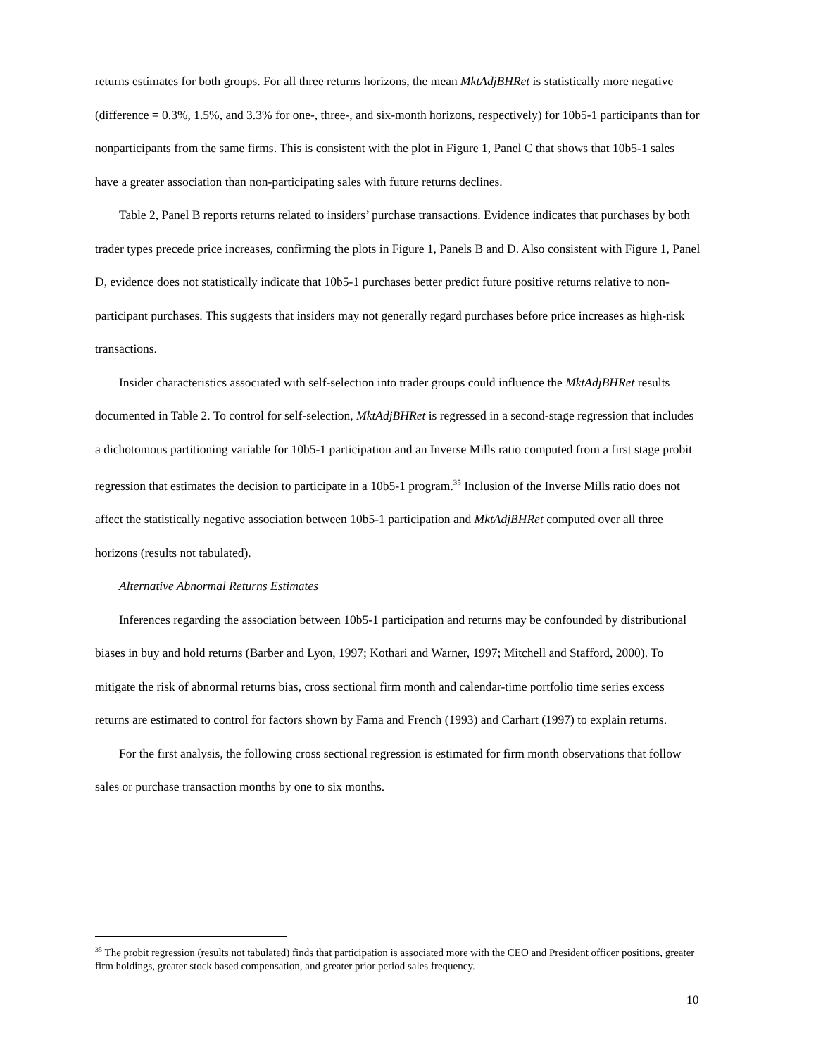returns estimates for both groups. For all three returns horizons, the mean MktAdjBHRet is statistically more negative (difference = 0.3%, 1.5%, and 3.3% for one-, three-, and six-month horizons, respectively) for 10b5-1 participants than for nonparticipants from the same firms. This is consistent with the plot in Figure 1, Panel C that shows that 10b5-1 sales have a greater association than non-participating sales with future returns declines.
Table 2, Panel B reports returns related to insiders’ purchase transactions. Evidence indicates that purchases by both trader types precede price increases, confirming the plots in Figure 1, Panels B and D. Also consistent with Figure 1, Panel D, evidence does not statistically indicate that 10b5-1 purchases better predict future positive returns relative to non-participant purchases. This suggests that insiders may not generally regard purchases before price increases as high-risk transactions.
Insider characteristics associated with self-selection into trader groups could influence the MktAdjBHRet results documented in Table 2. To control for self-selection, MktAdjBHRet is regressed in a second-stage regression that includes a dichotomous partitioning variable for 10b5-1 participation and an Inverse Mills ratio computed from a first stage probit regression that estimates the decision to participate in a 10b5-1 program.<sup>35</sup> Inclusion of the Inverse Mills ratio does not affect the statistically negative association between 10b5-1 participation and MktAdjBHRet computed over all three horizons (results not tabulated).
Alternative Abnormal Returns Estimates
Inferences regarding the association between 10b5-1 participation and returns may be confounded by distributional biases in buy and hold returns (Barber and Lyon, 1997; Kothari and Warner, 1997; Mitchell and Stafford, 2000). To mitigate the risk of abnormal returns bias, cross sectional firm month and calendar-time portfolio time series excess returns are estimated to control for factors shown by Fama and French (1993) and Carhart (1997) to explain returns.
For the first analysis, the following cross sectional regression is estimated for firm month observations that follow sales or purchase transaction months by one to six months.
<sup>35</sup> The probit regression (results not tabulated) finds that participation is associated more with the CEO and President officer positions, greater firm holdings, greater stock based compensation, and greater prior period sales frequency.
10